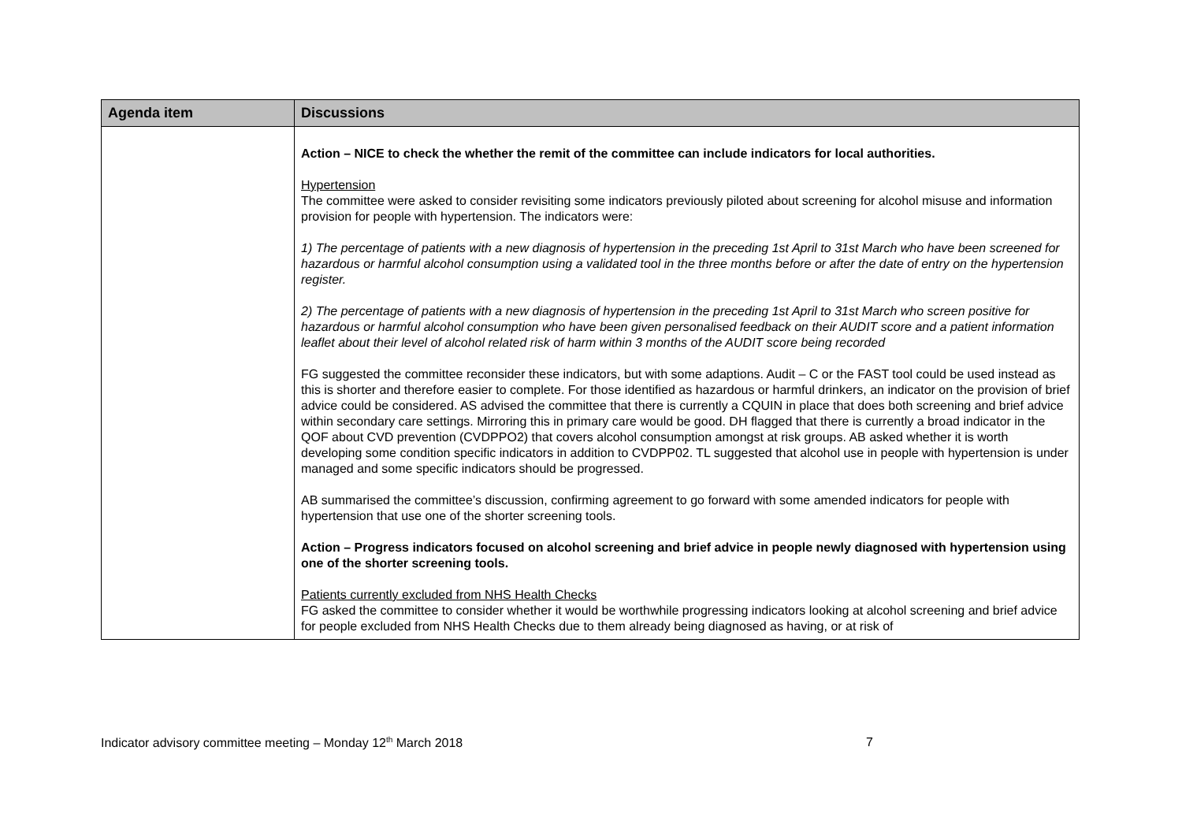| Agenda item | Discussions |
| --- | --- |
| | Action – NICE to check the whether the remit of the committee can include indicators for local authorities. Hypertension The committee were asked to consider revisiting some indicators previously piloted about screening for alcohol misuse and information provision for people with hypertension. The indicators were: 1) The percentage of patients with a new diagnosis of hypertension in the preceding 1st April to 31st March who have been screened for hazardous or harmful alcohol consumption using a validated tool in the three months before or after the date of entry on the hypertension register. 2) The percentage of patients with a new diagnosis of hypertension in the preceding 1st April to 31st March who screen positive for hazardous or harmful alcohol consumption who have been given personalised feedback on their AUDIT score and a patient information leaflet about their level of alcohol related risk of harm within 3 months of the AUDIT score being recorded FG suggested the committee reconsider these indicators, but with some adaptions. Audit – C or the FAST tool could be used instead as this is shorter and therefore easier to complete. For those identified as hazardous or harmful drinkers, an indicator on the provision of brief advice could be considered. AS advised the committee that there is currently a CQUIN in place that does both screening and brief advice within secondary care settings. Mirroring this in primary care would be good. DH flagged that there is currently a broad indicator in the QOF about CVD prevention (CVDPPO2) that covers alcohol consumption amongst at risk groups. AB asked whether it is worth developing some condition specific indicators in addition to CVDPP02. TL suggested that alcohol use in people with hypertension is under managed and some specific indicators should be progressed. AB summarised the committee’s discussion, confirming agreement to go forward with some amended indicators for people with hypertension that use one of the shorter screening tools. Action – Progress indicators focused on alcohol screening and brief advice in people newly diagnosed with hypertension using one of the shorter screening tools. Patients currently excluded from NHS Health Checks FG asked the committee to consider whether it would be worthwhile progressing indicators looking at alcohol screening and brief advice for people excluded from NHS Health Checks due to them already being diagnosed as having, or at risk of |
Indicator advisory committee meeting – Monday 12<sup>th</sup> March 2018 7